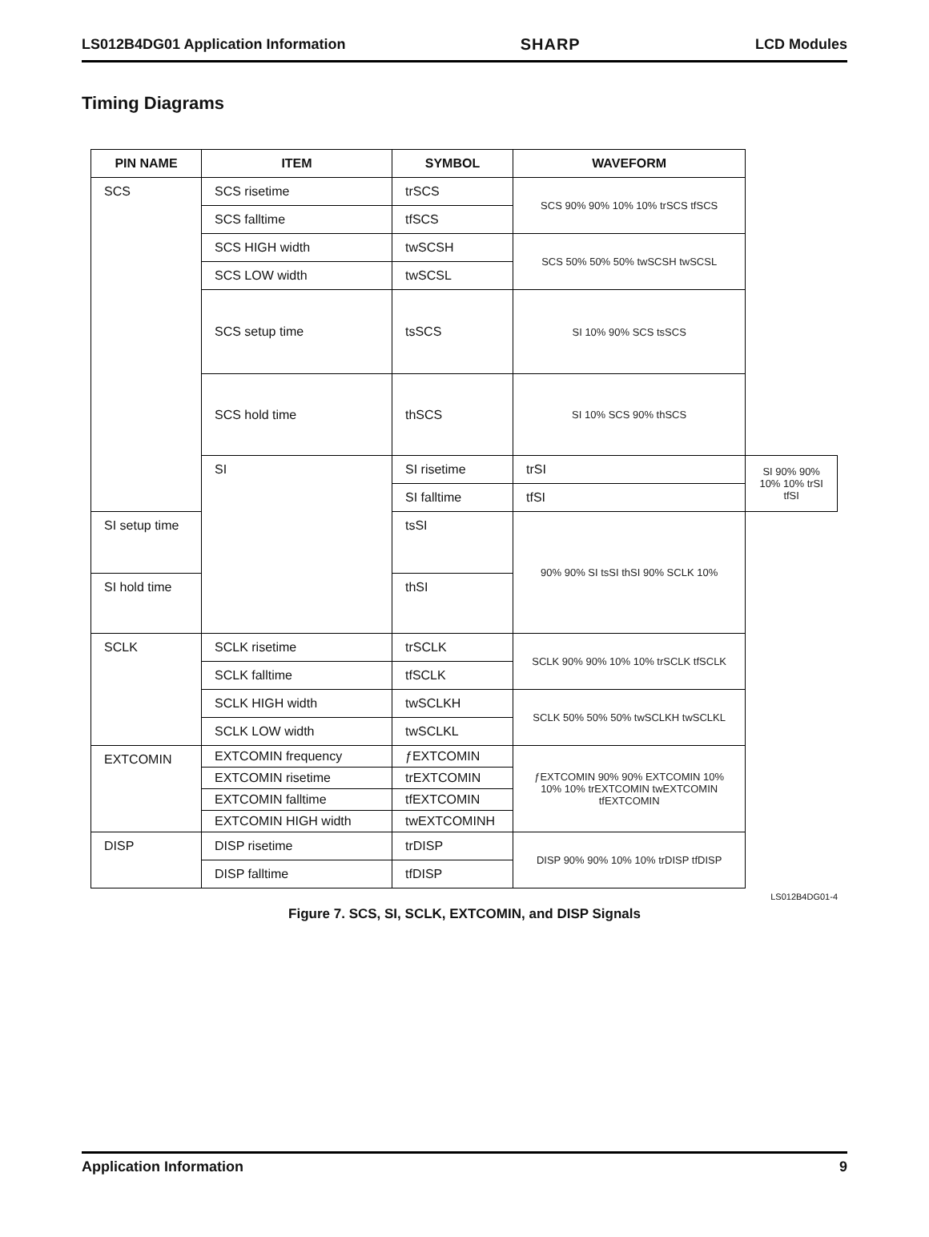LS012B4DG01 Application Information SHARP LCD Modules
Timing Diagrams
| PIN NAME | ITEM | SYMBOL | WAVEFORM | |
| --- | --- | --- | --- | --- |
| SCS | SCS risetime | trSCS | SCS 90% 90% 10% 10% trSCS tfSCS | |
| | SCS falltime | tfSCS | | |
| | SCS HIGH width | twSCSH | SCS 50% 50% 50% twSCSH twSCSL | |
| | SCS LOW width | twSCSL | | |
| | SCS setup time | tsSCS | SI 10% 90% SCS tsSCS | |
| | SCS hold time | thSCS | SI 10% SCS 90% thSCS | |
| | SI | SI risetime | trSI | SI 90% 90% 10% 10% trSI tfSI |
| | | SI falltime | tfSI | |
| SI setup time | | tsSI | 90% 90% SI tsSI thSI 90% SCLK 10% | |
| SI hold time | | thSI | | |
| SCLK | SCLK risetime | trSCLK | SCLK 90% 90% 10% 10% trSCLK tfSCLK | |
| | SCLK falltime | tfSCLK | | |
| | SCLK HIGH width | twSCLKH | SCLK 50% 50% 50% twSCLKH twSCLKL | |
| | SCLK LOW width | twSCLKL | | |
| EXTCOMIN | EXTCOMIN frequency | ƒEXTCOMIN | ƒEXTCOMIN 90% 90% EXTCOMIN 10% 10% 10% trEXTCOMIN twEXTCOMIN tfEXTCOMIN | |
| | EXTCOMIN risetime | trEXTCOMIN | | |
| | EXTCOMIN falltime | tfEXTCOMIN | | |
| | EXTCOMIN HIGH width | twEXTCOMINH | | |
| DISP | DISP risetime | trDISP | DISP 90% 90% 10% 10% trDISP tfDISP | |
| | DISP falltime | tfDISP | | |
LS012B4DG01-4
Figure 7. SCS, SI, SCLK, EXTCOMIN, and DISP Signals
Application Information 9